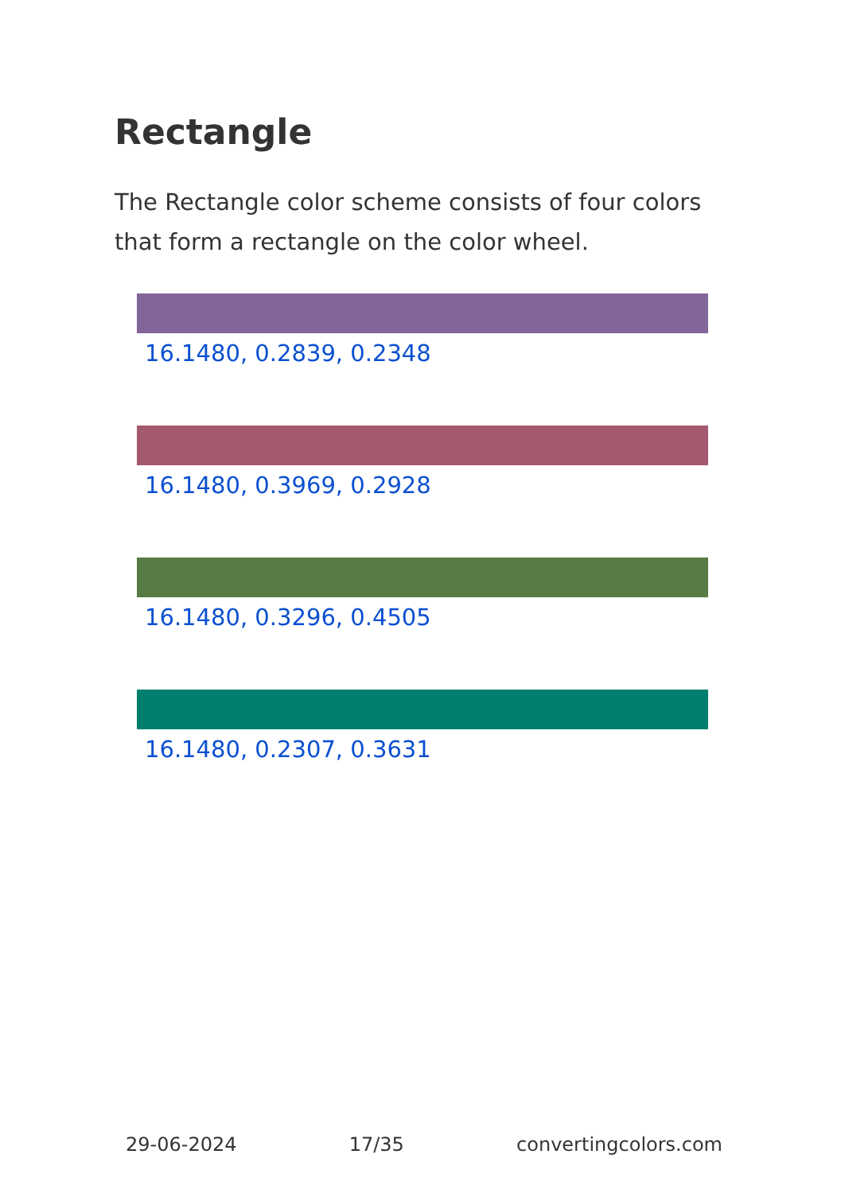Rectangle
The Rectangle color scheme consists of four colors that form a rectangle on the color wheel.
16.1480, 0.2839, 0.2348
16.1480, 0.3969, 0.2928
16.1480, 0.3296, 0.4505
16.1480, 0.2307, 0.3631
29-06-2024 17/35 convertingcolors.com